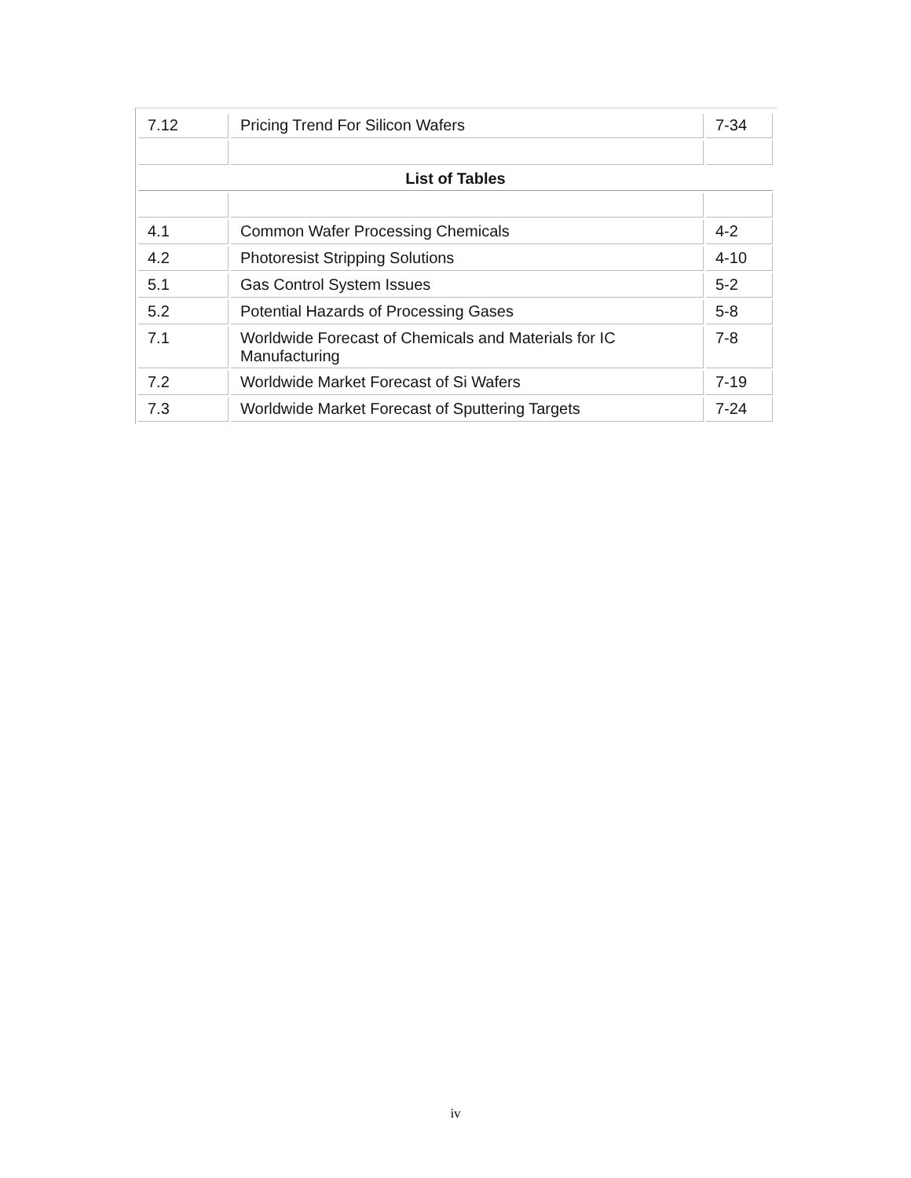| 7.12 | Pricing Trend For Silicon Wafers | 7-34 |
| List of Tables | | |
| 4.1 | Common Wafer Processing Chemicals | 4-2 |
| 4.2 | Photoresist Stripping Solutions | 4-10 |
| 5.1 | Gas Control System Issues | 5-2 |
| 5.2 | Potential Hazards of Processing Gases | 5-8 |
| 7.1 | Worldwide Forecast of Chemicals and Materials for IC Manufacturing | 7-8 |
| 7.2 | Worldwide Market Forecast of Si Wafers | 7-19 |
| 7.3 | Worldwide Market Forecast of Sputtering Targets | 7-24 |
iv